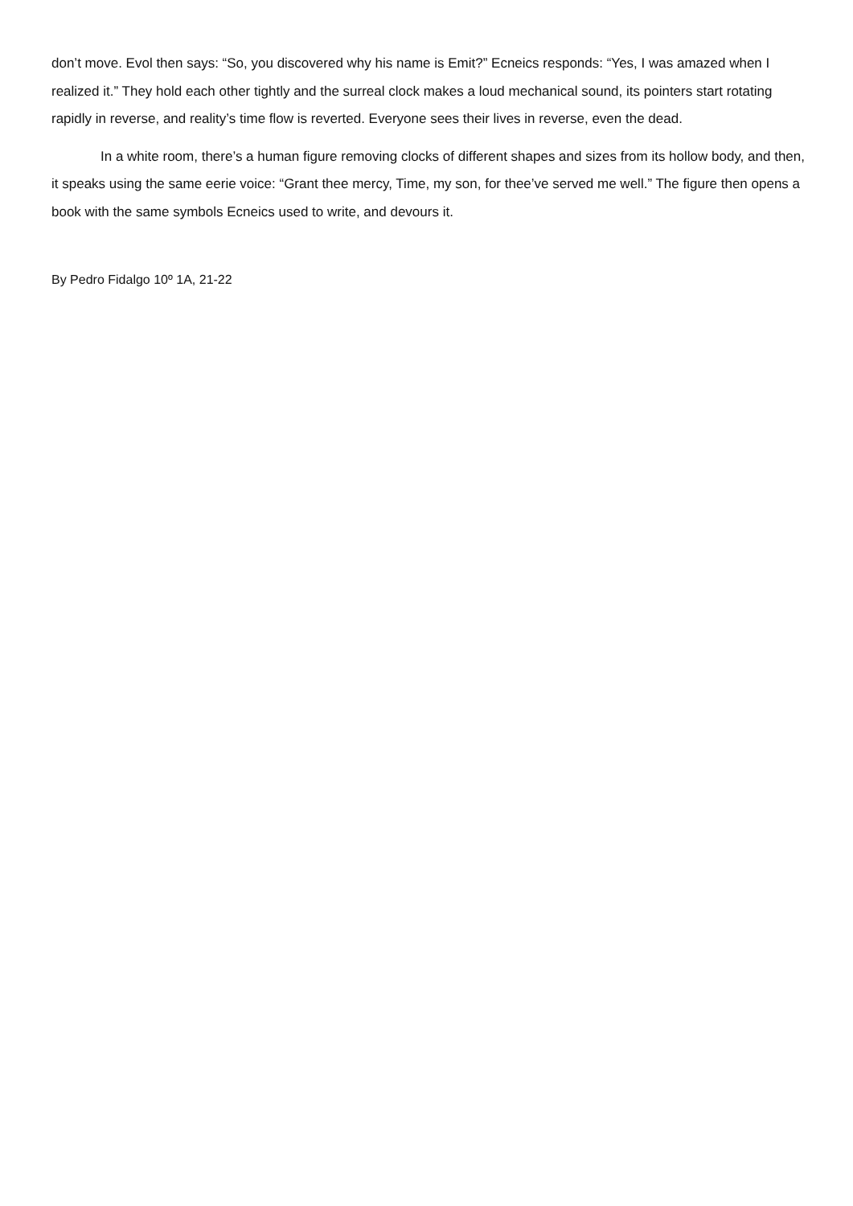don’t move. Evol then says: “So, you discovered why his name is Emit?” Ecneics responds: “Yes, I was amazed when I realized it.” They hold each other tightly and the surreal clock makes a loud mechanical sound, its pointers start rotating rapidly in reverse, and reality’s time flow is reverted. Everyone sees their lives in reverse, even the dead.
In a white room, there’s a human figure removing clocks of different shapes and sizes from its hollow body, and then, it speaks using the same eerie voice: “Grant thee mercy, Time, my son, for thee’ve served me well.” The figure then opens a book with the same symbols Ecneics used to write, and devours it.
By Pedro Fidalgo 10º 1A, 21-22